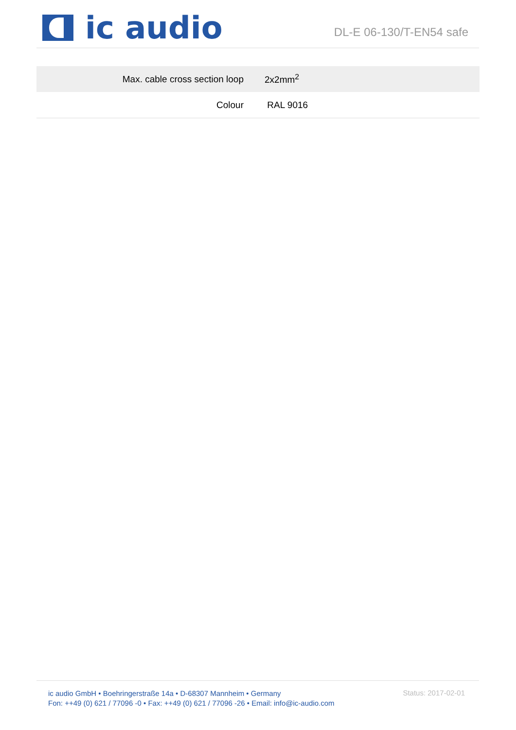ic audio
DL-E 06-130/T-EN54 safe
| Max. cable cross section loop | 2x2mm<sup>2</sup> |
| Colour | RAL 9016 |
ic audio GmbH • Boehringerstraße 14a • D-68307 Mannheim • Germany
Fon: ++49 (0) 621 / 77096 -0 • Fax: ++49 (0) 621 / 77096 -26 • Email: info@ic-audio.com
Status: 2017-02-01